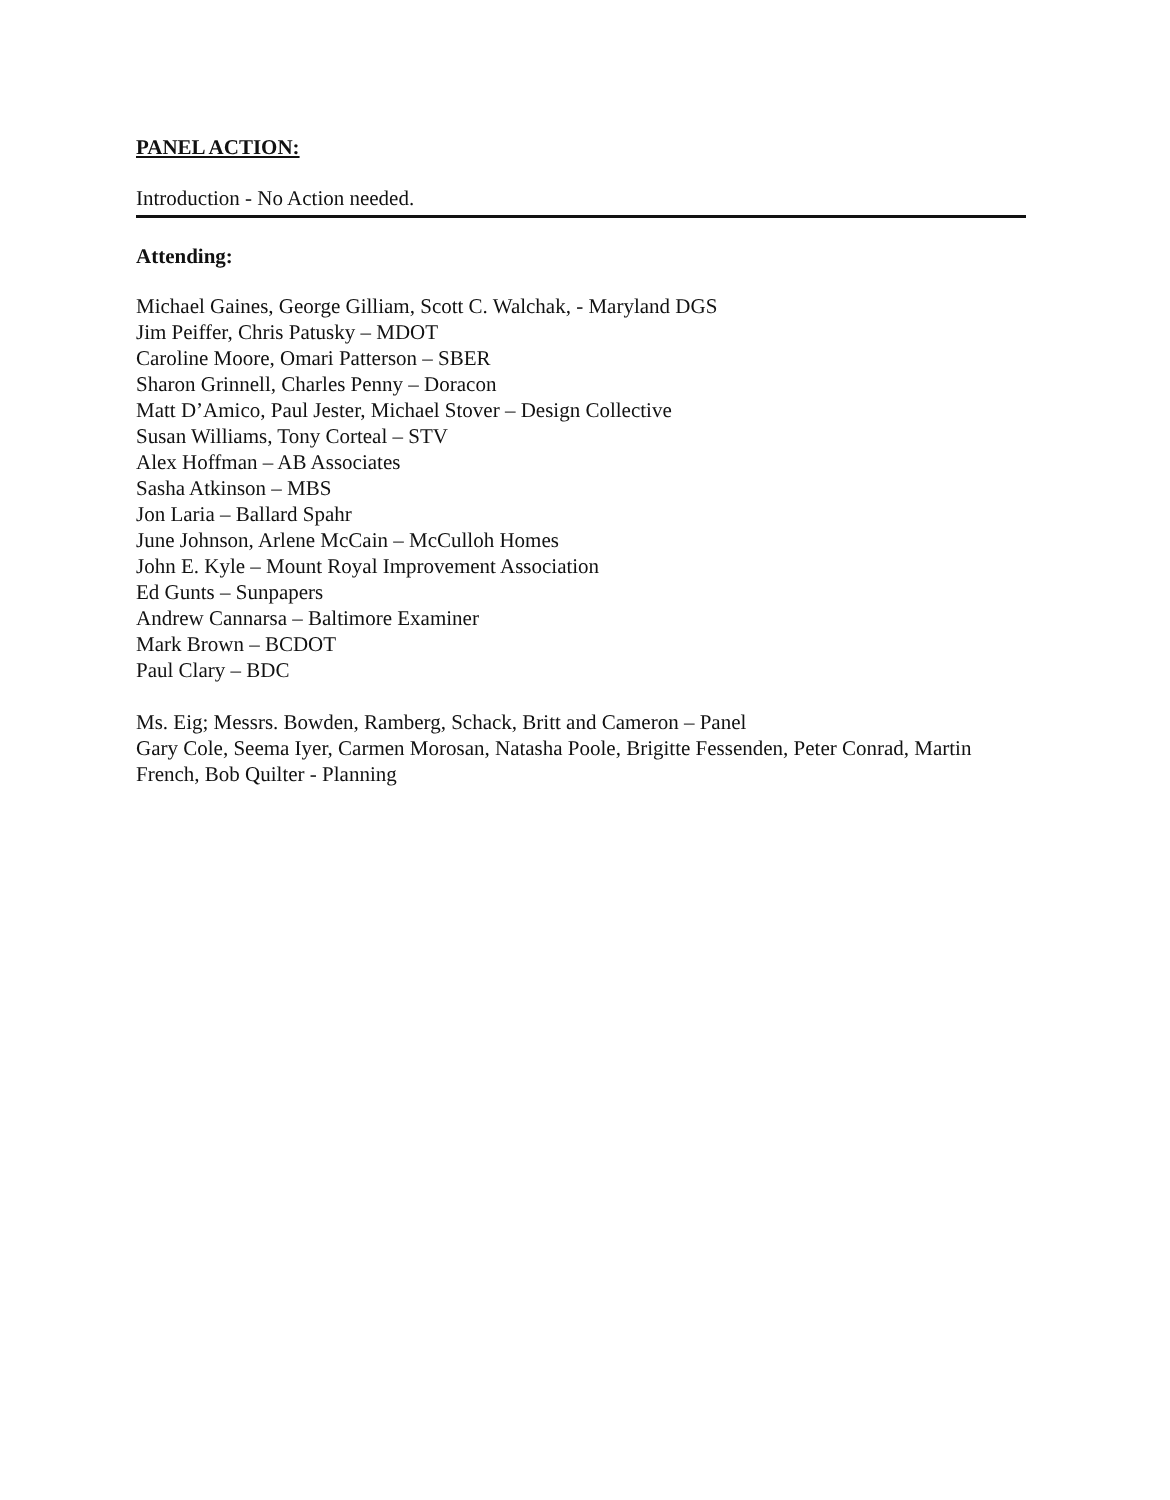PANEL ACTION:
Introduction - No Action needed.
Attending:
Michael Gaines, George Gilliam, Scott C. Walchak, - Maryland DGS
Jim Peiffer, Chris Patusky – MDOT
Caroline Moore, Omari Patterson – SBER
Sharon Grinnell, Charles Penny – Doracon
Matt D’Amico, Paul Jester, Michael Stover – Design Collective
Susan Williams, Tony Corteal – STV
Alex Hoffman – AB Associates
Sasha Atkinson – MBS
Jon Laria – Ballard Spahr
June Johnson, Arlene McCain – McCulloh Homes
John E. Kyle – Mount Royal Improvement Association
Ed Gunts – Sunpapers
Andrew Cannarsa – Baltimore Examiner
Mark Brown – BCDOT
Paul Clary – BDC
Ms. Eig; Messrs. Bowden, Ramberg, Schack, Britt and Cameron – Panel
Gary Cole, Seema Iyer, Carmen Morosan, Natasha Poole, Brigitte Fessenden, Peter Conrad, Martin French, Bob Quilter - Planning